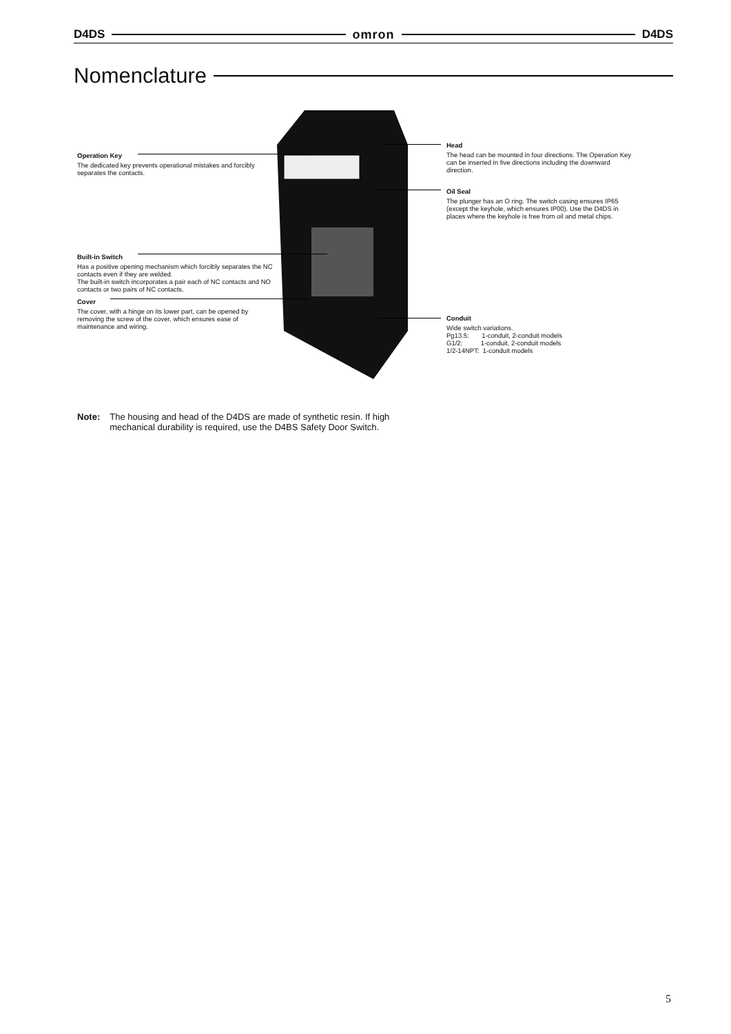D4DS omron D4DS
Nomenclature
Operation Key
The dedicated key prevents operational mistakes and forcibly separates the contacts.
Built-in Switch
Has a positive opening mechanism which forcibly separates the NC contacts even if they are welded.
The built-in switch incorporates a pair each of NC contacts and NO contacts or two pairs of NC contacts.
Cover
The cover, with a hinge on its lower part, can be opened by removing the screw of the cover, which ensures ease of maintenance and wiring.
Head
The head can be mounted in four directions. The Operation Key can be inserted in five directions including the downward direction.
Oil Seal
The plunger has an O ring. The switch casing ensures IP65 (except the keyhole, which ensures IP00). Use the D4DS in places where the keyhole is free from oil and metal chips.
Conduit
Wide switch variations.
Pg13.5: 1-conduit, 2-conduit models
G1/2: 1-conduit, 2-conduit models
1/2-14NPT: 1-conduit models
Note: The housing and head of the D4DS are made of synthetic resin. If high mechanical durability is required, use the D4BS Safety Door Switch.
5